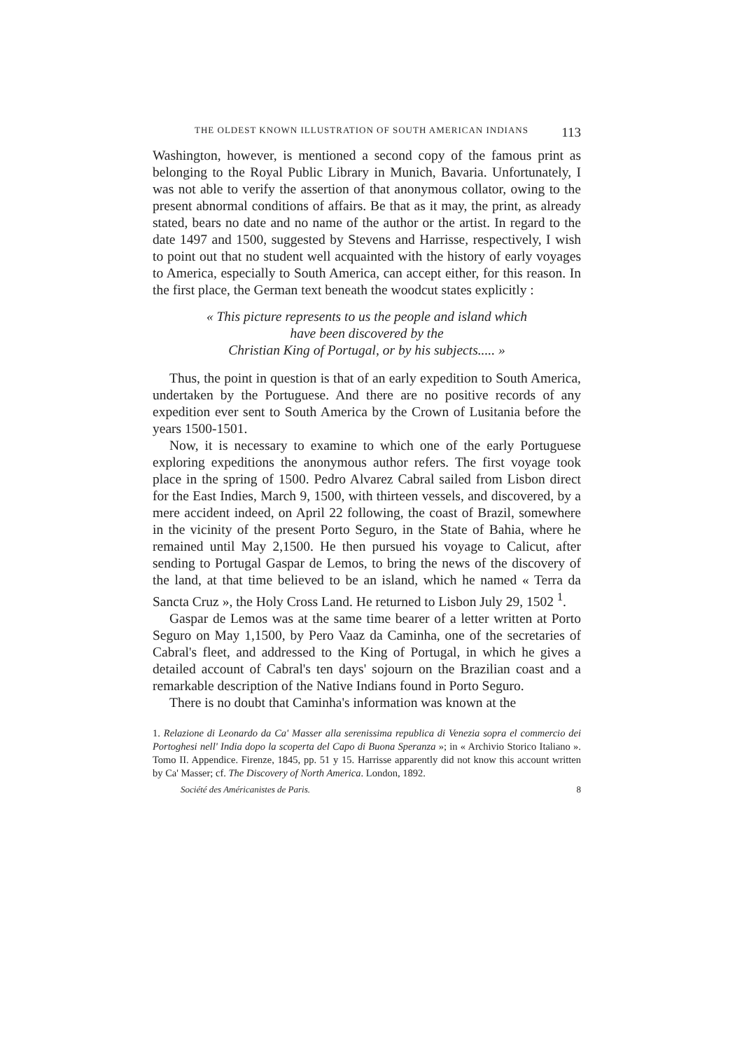THE OLDEST KNOWN ILLUSTRATION OF SOUTH AMERICAN INDIANS 113
Washington, however, is mentioned a second copy of the famous print as belonging to the Royal Public Library in Munich, Bavaria. Unfortunately, I was not able to verify the assertion of that anonymous collator, owing to the present abnormal conditions of affairs. Be that as it may, the print, as already stated, bears no date and no name of the author or the artist. In regard to the date 1497 and 1500, suggested by Stevens and Harrisse, respectively, I wish to point out that no student well acquainted with the history of early voyages to America, especially to South America, can accept either, for this reason. In the first place, the German text beneath the woodcut states explicitly :
« This picture represents to us the people and island which
have been discovered by the
Christian King of Portugal, or by his subjects..... »
Thus, the point in question is that of an early expedition to South America, undertaken by the Portuguese. And there are no positive records of any expedition ever sent to South America by the Crown of Lusitania before the years 1500-1501.
Now, it is necessary to examine to which one of the early Portuguese exploring expeditions the anonymous author refers. The first voyage took place in the spring of 1500. Pedro Alvarez Cabral sailed from Lisbon direct for the East Indies, March 9, 1500, with thirteen vessels, and discovered, by a mere accident indeed, on April 22 following, the coast of Brazil, somewhere in the vicinity of the present Porto Seguro, in the State of Bahia, where he remained until May 2,1500. He then pursued his voyage to Calicut, after sending to Portugal Gaspar de Lemos, to bring the news of the discovery of the land, at that time believed to be an island, which he named « Terra da Sancta Cruz », the Holy Cross Land. He returned to Lisbon July 29, 1502 <sup>1</sup>.
Gaspar de Lemos was at the same time bearer of a letter written at Porto Seguro on May 1,1500, by Pero Vaaz da Caminha, one of the secretaries of Cabral's fleet, and addressed to the King of Portugal, in which he gives a detailed account of Cabral's ten days' sojourn on the Brazilian coast and a remarkable description of the Native Indians found in Porto Seguro.
There is no doubt that Caminha's information was known at the
1. Relazione di Leonardo da Ca' Masser alla serenissima republica di Venezia sopra el commercio dei Portoghesi nell' India dopo la scoperta del Capo di Buona Speranza »; in « Archivio Storico Italiano ». Tomo II. Appendice. Firenze, 1845, pp. 51 y 15. Harrisse apparently did not know this account written by Ca' Masser; cf. The Discovery of North America. London, 1892.
Société des Américanistes de Paris. 8